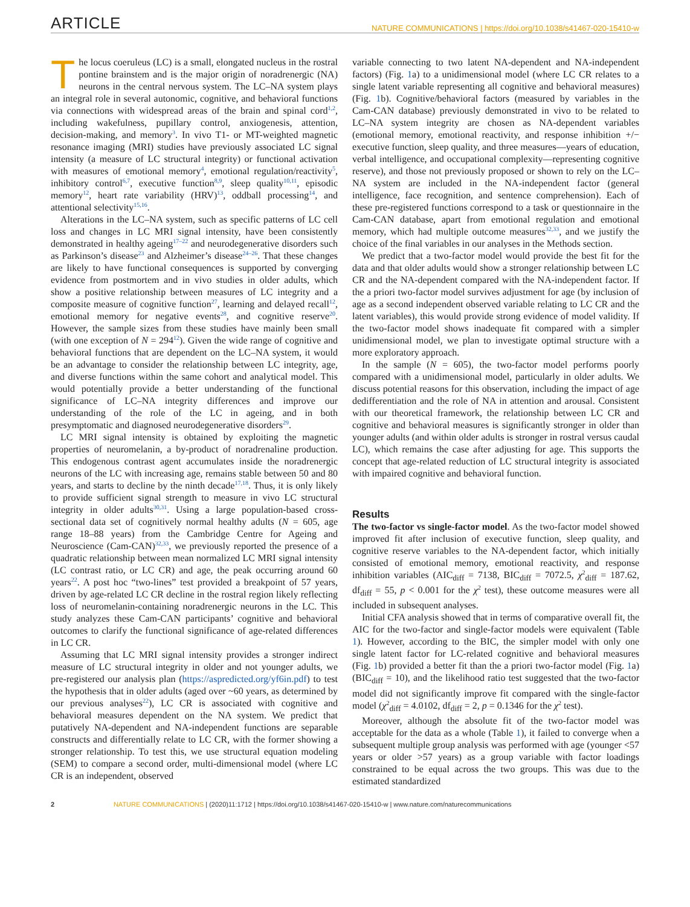ARTICLE NATURE COMMUNICATIONS | https://doi.org/10.1038/s41467-020-15410-w
The locus coeruleus (LC) is a small, elongated nucleus in the rostral pontine brainstem and is the major origin of noradrenergic (NA) neurons in the central nervous system. The LC–NA system plays an integral role in several autonomic, cognitive, and behavioral functions via connections with widespread areas of the brain and spinal cord<sup>1,2</sup>, including wakefulness, pupillary control, anxiogenesis, attention, decision-making, and memory<sup>3</sup>. In vivo T1- or MT-weighted magnetic resonance imaging (MRI) studies have previously associated LC signal intensity (a measure of LC structural integrity) or functional activation with measures of emotional memory<sup>4</sup>, emotional regulation/reactivity<sup>5</sup>, inhibitory control<sup>6,7</sup>, executive function<sup>8,9</sup>, sleep quality<sup>10,11</sup>, episodic memory<sup>12</sup>, heart rate variability (HRV)<sup>13</sup>, oddball processing<sup>14</sup>, and attentional selectivity<sup>15,16</sup>.
Alterations in the LC–NA system, such as specific patterns of LC cell loss and changes in LC MRI signal intensity, have been consistently demonstrated in healthy ageing<sup>17–22</sup> and neurodegenerative disorders such as Parkinson’s disease<sup>23</sup> and Alzheimer’s disease<sup>24–26</sup>. That these changes are likely to have functional consequences is supported by converging evidence from postmortem and in vivo studies in older adults, which show a positive relationship between measures of LC integrity and a composite measure of cognitive function<sup>27</sup>, learning and delayed recall<sup>12</sup>, emotional memory for negative events<sup>28</sup>, and cognitive reserve<sup>20</sup>. However, the sample sizes from these studies have mainly been small (with one exception of N = 294<sup>12</sup>). Given the wide range of cognitive and behavioral functions that are dependent on the LC–NA system, it would be an advantage to consider the relationship between LC integrity, age, and diverse functions within the same cohort and analytical model. This would potentially provide a better understanding of the functional significance of LC–NA integrity differences and improve our understanding of the role of the LC in ageing, and in both presymptomatic and diagnosed neurodegenerative disorders<sup>29</sup>.
LC MRI signal intensity is obtained by exploiting the magnetic properties of neuromelanin, a by-product of noradrenaline production. This endogenous contrast agent accumulates inside the noradrenergic neurons of the LC with increasing age, remains stable between 50 and 80 years, and starts to decline by the ninth decade<sup>17,18</sup>. Thus, it is only likely to provide sufficient signal strength to measure in vivo LC structural integrity in older adults<sup>30,31</sup>. Using a large population-based cross-sectional data set of cognitively normal healthy adults (N = 605, age range 18–88 years) from the Cambridge Centre for Ageing and Neuroscience (Cam-CAN)<sup>32,33</sup>, we previously reported the presence of a quadratic relationship between mean normalized LC MRI signal intensity (LC contrast ratio, or LC CR) and age, the peak occurring around 60 years<sup>22</sup>. A post hoc “two-lines” test provided a breakpoint of 57 years, driven by age-related LC CR decline in the rostral region likely reflecting loss of neuromelanin-containing noradrenergic neurons in the LC. This study analyzes these Cam-CAN participants’ cognitive and behavioral outcomes to clarify the functional significance of age-related differences in LC CR.
Assuming that LC MRI signal intensity provides a stronger indirect measure of LC structural integrity in older and not younger adults, we pre-registered our analysis plan (https://aspredicted.org/yf6in.pdf) to test the hypothesis that in older adults (aged over ~60 years, as determined by our previous analyses<sup>22</sup>), LC CR is associated with cognitive and behavioral measures dependent on the NA system. We predict that putatively NA-dependent and NA-independent functions are separable constructs and differentially relate to LC CR, with the former showing a stronger relationship. To test this, we use structural equation modeling (SEM) to compare a second order, multi-dimensional model (where LC CR is an independent, observed
variable connecting to two latent NA-dependent and NA-independent factors) (Fig. 1a) to a unidimensional model (where LC CR relates to a single latent variable representing all cognitive and behavioral measures) (Fig. 1b). Cognitive/behavioral factors (measured by variables in the Cam-CAN database) previously demonstrated in vivo to be related to LC–NA system integrity are chosen as NA-dependent variables (emotional memory, emotional reactivity, and response inhibition +/− executive function, sleep quality, and three measures—years of education, verbal intelligence, and occupational complexity—representing cognitive reserve), and those not previously proposed or shown to rely on the LC–NA system are included in the NA-independent factor (general intelligence, face recognition, and sentence comprehension). Each of these pre-registered functions correspond to a task or questionnaire in the Cam-CAN database, apart from emotional regulation and emotional memory, which had multiple outcome measures<sup>32,33</sup>, and we justify the choice of the final variables in our analyses in the Methods section.
We predict that a two-factor model would provide the best fit for the data and that older adults would show a stronger relationship between LC CR and the NA-dependent compared with the NA-independent factor. If the a priori two-factor model survives adjustment for age (by inclusion of age as a second independent observed variable relating to LC CR and the latent variables), this would provide strong evidence of model validity. If the two-factor model shows inadequate fit compared with a simpler unidimensional model, we plan to investigate optimal structure with a more exploratory approach.
In the sample (N = 605), the two-factor model performs poorly compared with a unidimensional model, particularly in older adults. We discuss potential reasons for this observation, including the impact of age dedifferentiation and the role of NA in attention and arousal. Consistent with our theoretical framework, the relationship between LC CR and cognitive and behavioral measures is significantly stronger in older than younger adults (and within older adults is stronger in rostral versus caudal LC), which remains the case after adjusting for age. This supports the concept that age-related reduction of LC structural integrity is associated with impaired cognitive and behavioral function.
Results
The two-factor vs single-factor model. As the two-factor model showed improved fit after inclusion of executive function, sleep quality, and cognitive reserve variables to the NA-dependent factor, which initially consisted of emotional memory, emotional reactivity, and response inhibition variables (AIC<sub>diff</sub> = 7138, BIC<sub>diff</sub> = 7072.5, χ<sup>2</sup><sub>diff</sub> = 187.62, df<sub>diff</sub> = 55, p < 0.001 for the χ<sup>2</sup> test), these outcome measures were all included in subsequent analyses.
Initial CFA analysis showed that in terms of comparative overall fit, the AIC for the two-factor and single-factor models were equivalent (Table 1). However, according to the BIC, the simpler model with only one single latent factor for LC-related cognitive and behavioral measures (Fig. 1b) provided a better fit than the a priori two-factor model (Fig. 1a) (BIC<sub>diff</sub> = 10), and the likelihood ratio test suggested that the two-factor model did not significantly improve fit compared with the single-factor model (χ<sup>2</sup><sub>diff</sub> = 4.0102, df<sub>diff</sub> = 2, p = 0.1346 for the χ<sup>2</sup> test).
Moreover, although the absolute fit of the two-factor model was acceptable for the data as a whole (Table 1), it failed to converge when a subsequent multiple group analysis was performed with age (younger <57 years or older >57 years) as a group variable with factor loadings constrained to be equal across the two groups. This was due to the estimated standardized
2 NATURE COMMUNICATIONS | (2020)11:1712 | https://doi.org/10.1038/s41467-020-15410-w | www.nature.com/naturecommunications